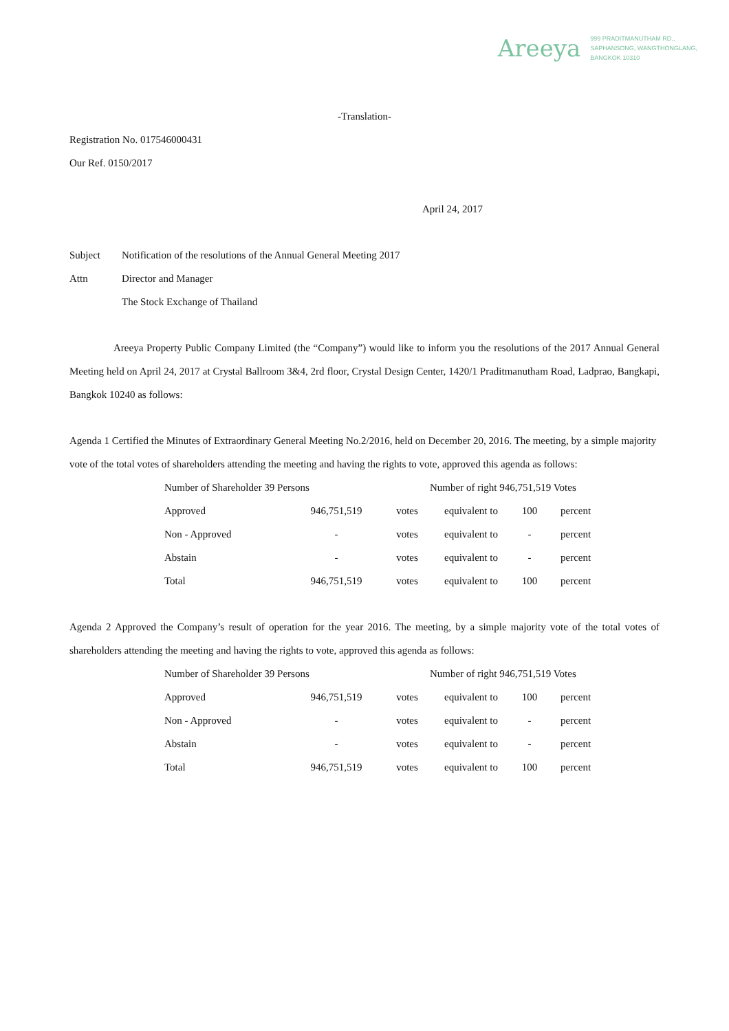Areeya 999 PRADITMANUTHAM RD.,
SAPHANSONG, WANGTHONGLANG,
BANGKOK 10310
-Translation-
Registration No. 017546000431
Our Ref. 0150/2017
April 24, 2017
Subject Notification of the resolutions of the Annual General Meeting 2017
Attn Director and Manager
The Stock Exchange of Thailand
Areeya Property Public Company Limited (the “Company”) would like to inform you the resolutions of the 2017 Annual General Meeting held on April 24, 2017 at Crystal Ballroom 3&4, 2rd floor, Crystal Design Center, 1420/1 Praditmanutham Road, Ladprao, Bangkapi, Bangkok 10240 as follows:
Agenda 1 Certified the Minutes of Extraordinary General Meeting No.2/2016, held on December 20, 2016. The meeting, by a simple majority vote of the total votes of shareholders attending the meeting and having the rights to vote, approved this agenda as follows:
| Number of Shareholder 39 Persons | | | Number of right 946,751,519 Votes | | |
| Approved | 946,751,519 | votes | equivalent to | 100 | percent |
| Non - Approved | - | votes | equivalent to | - | percent |
| Abstain | - | votes | equivalent to | - | percent |
| Total | 946,751,519 | votes | equivalent to | 100 | percent |
Agenda 2 Approved the Company’s result of operation for the year 2016. The meeting, by a simple majority vote of the total votes of shareholders attending the meeting and having the rights to vote, approved this agenda as follows:
| Number of Shareholder 39 Persons | | | Number of right 946,751,519 Votes | | |
| Approved | 946,751,519 | votes | equivalent to | 100 | percent |
| Non - Approved | - | votes | equivalent to | - | percent |
| Abstain | - | votes | equivalent to | - | percent |
| Total | 946,751,519 | votes | equivalent to | 100 | percent |